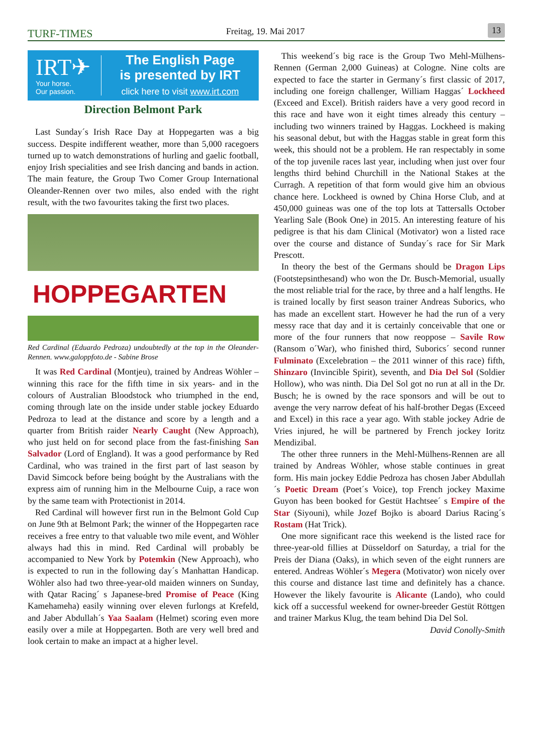TURF-TIMES Freitag, 19. Mai 2017 13
IRT✈
Your horse.
Our passion.
The English Page
is presented by IRT
click here to visit www.irt.com
Direction Belmont Park
Last Sunday´s Irish Race Day at Hoppegarten was a big success. Despite indifferent weather, more than 5,000 racegoers turned up to watch demonstrations of hurling and gaelic football, enjoy Irish specialities and see Irish dancing and bands in action. The main feature, the Group Two Comer Group International Oleander-Rennen over two miles, also ended with the right result, with the two favourites taking the first two places.
HOPPEGARTEN
Red Cardinal (Eduardo Pedroza) undoubtedly at the top in the Oleander-Rennen. www.galoppfoto.de - Sabine Brose
It was Red Cardinal (Montjeu), trained by Andreas Wöhler – winning this race for the fifth time in six years- and in the colours of Australian Bloodstock who triumphed in the end, coming through late on the inside under stable jockey Eduardo Pedroza to lead at the distance and score by a length and a quarter from British raider Nearly Caught (New Approach), who just held on for second place from the fast-finishing San Salvador (Lord of England). It was a good performance by Red Cardinal, who was trained in the first part of last season by David Simcock before being boúght by the Australians with the express aim of running him in the Melbourne Cuip, a race won by the same team with Protectionist in 2014.
Red Cardinal will however first run in the Belmont Gold Cup on June 9th at Belmont Park; the winner of the Hoppegarten race receives a free entry to that valuable two mile event, and Wöhler always had this in mind. Red Cardinal will probably be accompanied to New York by Potemkin (New Approach), who is expected to run in the following day´s Manhattan Handicap. Wöhler also had two three-year-old maiden winners on Sunday, with Qatar Racing´ s Japanese-bred Promise of Peace (King Kamehameha) easily winning over eleven furlongs at Krefeld, and Jaber Abdullah´s Yaa Saalam (Helmet) scoring even more easily over a mile at Hoppegarten. Both are very well bred and look certain to make an impact at a higher level.
This weekend´s big race is the Group Two Mehl-Mülhens-Rennen (German 2,000 Guineas) at Cologne. Nine colts are expected to face the starter in Germany´s first classic of 2017, including one foreign challenger, William Haggas´ Lockheed (Exceed and Excel). British raiders have a very good record in this race and have won it eight times already this century – including two winners trained by Haggas. Lockheed is making his seasonal debut, but with the Haggas stable in great form this week, this should not be a problem. He ran respectably in some of the top juvenile races last year, including when just over four lengths third behind Churchill in the National Stakes at the Curragh. A repetition of that form would give him an obvious chance here. Lockheed is owned by China Horse Club, and at 450,000 guineas was one of the top lots at Tattersalls October Yearling Sale (Book One) in 2015. An interesting feature of his pedigree is that his dam Clinical (Motivator) won a listed race over the course and distance of Sunday´s race for Sir Mark Prescott.
In theory the best of the Germans should be Dragon Lips (Footstepsinthesand) who won the Dr. Busch-Memorial, usually the most reliable trial for the race, by three and a half lengths. He is trained locally by first season trainer Andreas Suborics, who has made an excellent start. However he had the run of a very messy race that day and it is certainly conceivable that one or more of the four runners that now reoppose – Savile Row (Ransom o´War), who finished third, Suborics´ second runner Fulminato (Excelebration – the 2011 winner of this race) fifth, Shinzaro (Invincible Spirit), seventh, and Dia Del Sol (Soldier Hollow), who was ninth. Dia Del Sol got no run at all in the Dr. Busch; he is owned by the race sponsors and will be out to avenge the very narrow defeat of his half-brother Degas (Exceed and Excel) in this race a year ago. With stable jockey Adrie de Vries injured, he will be partnered by French jockey Ioritz Mendizibal.
The other three runners in the Mehl-Mülhens-Rennen are all trained by Andreas Wöhler, whose stable continues in great form. His main jockey Eddie Pedroza has chosen Jaber Abdullah´s Poetic Dream (Poet´s Voice), top French jockey Maxime Guyon has been booked for Gestüt Hachtsee´ s Empire of the Star (Siyouni), while Jozef Bojko is aboard Darius Racing´s Rostam (Hat Trick).
One more significant race this weekend is the listed race for three-year-old fillies at Düsseldorf on Saturday, a trial for the Preis der Diana (Oaks), in which seven of the eight runners are entered. Andreas Wöhler´s Megera (Motivator) won nicely over this course and distance last time and definitely has a chance. However the likely favourite is Alicante (Lando), who could kick off a successful weekend for owner-breeder Gestüt Röttgen and trainer Markus Klug, the team behind Dia Del Sol.
David Conolly-Smith